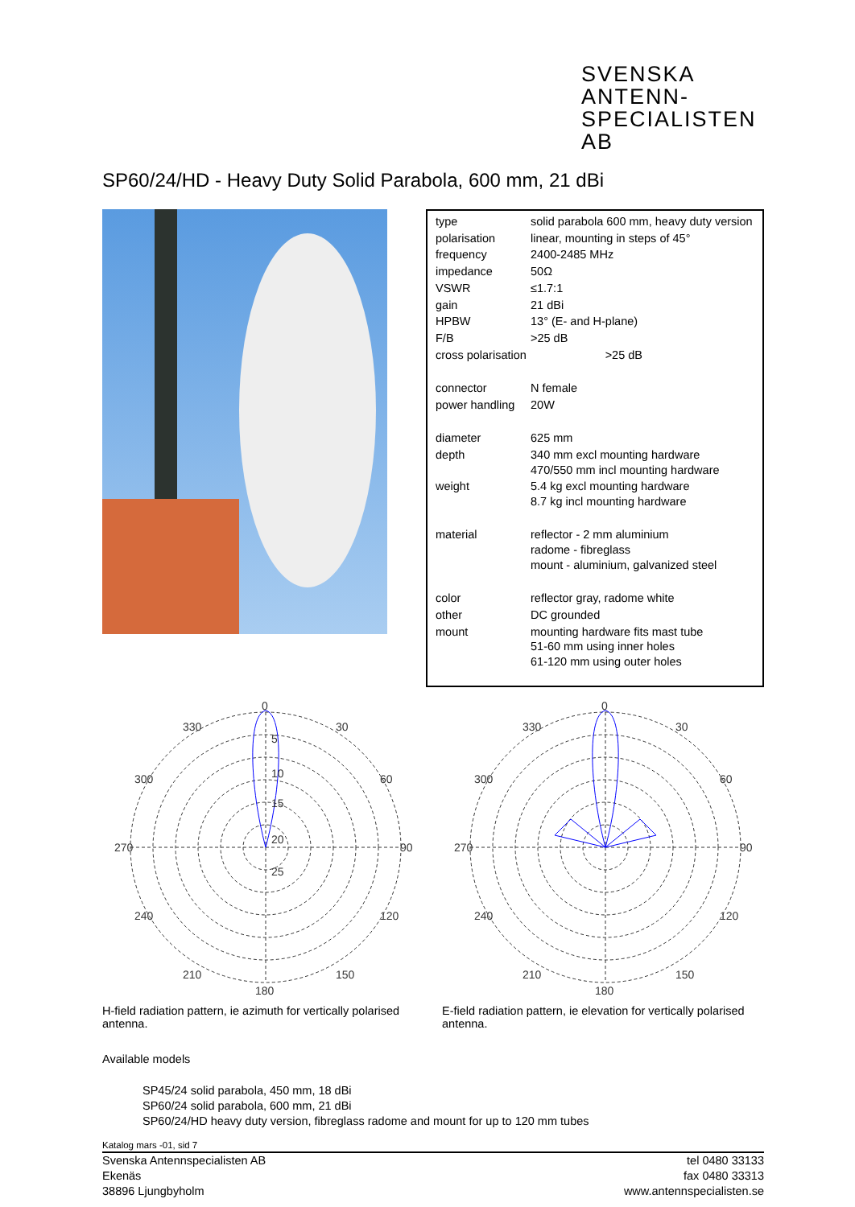SVENSKA
ANTENN-
SPECIALISTEN AB
SP60/24/HD - Heavy Duty Solid Parabola, 600 mm, 21 dBi
| type | solid parabola 600 mm, heavy duty version |
| polarisation | linear, mounting in steps of 45° |
| frequency | 2400-2485 MHz |
| impedance | 50Ω |
| VSWR | ≤1.7:1 |
| gain | 21 dBi |
| HPBW | 13° (E- and H-plane) |
| F/B | >25 dB |
| cross polarisation | >25 dB |
| connector | N female |
| power handling | 20W |
| diameter | 625 mm |
| depth | 340 mm excl mounting hardware 470/550 mm incl mounting hardware |
| weight | 5.4 kg excl mounting hardware 8.7 kg incl mounting hardware |
| material | reflector - 2 mm aluminium radome - fibreglass mount - aluminium, galvanized steel |
| color | reflector gray, radome white |
| other | DC grounded |
| mount | mounting hardware fits mast tube 51-60 mm using inner holes 61-120 mm using outer holes |
0
30
60
90
120
150
180
210
240
270
300
330
5
10
15
20
25
H-field radiation pattern, ie azimuth for vertically polarised antenna.
0
30
60
90
120
150
180
210
240
270
300
330
E-field radiation pattern, ie elevation for vertically polarised antenna.
Available models
SP45/24 solid parabola, 450 mm, 18 dBi
SP60/24 solid parabola, 600 mm, 21 dBi
SP60/24/HD heavy duty version, fibreglass radome and mount for up to 120 mm tubes
Katalog mars -01, sid 7
Svenska Antennspecialisten AB
Ekenäs
38896 Ljungbyholm
tel 0480 33133
fax 0480 33313
www.antennspecialisten.se